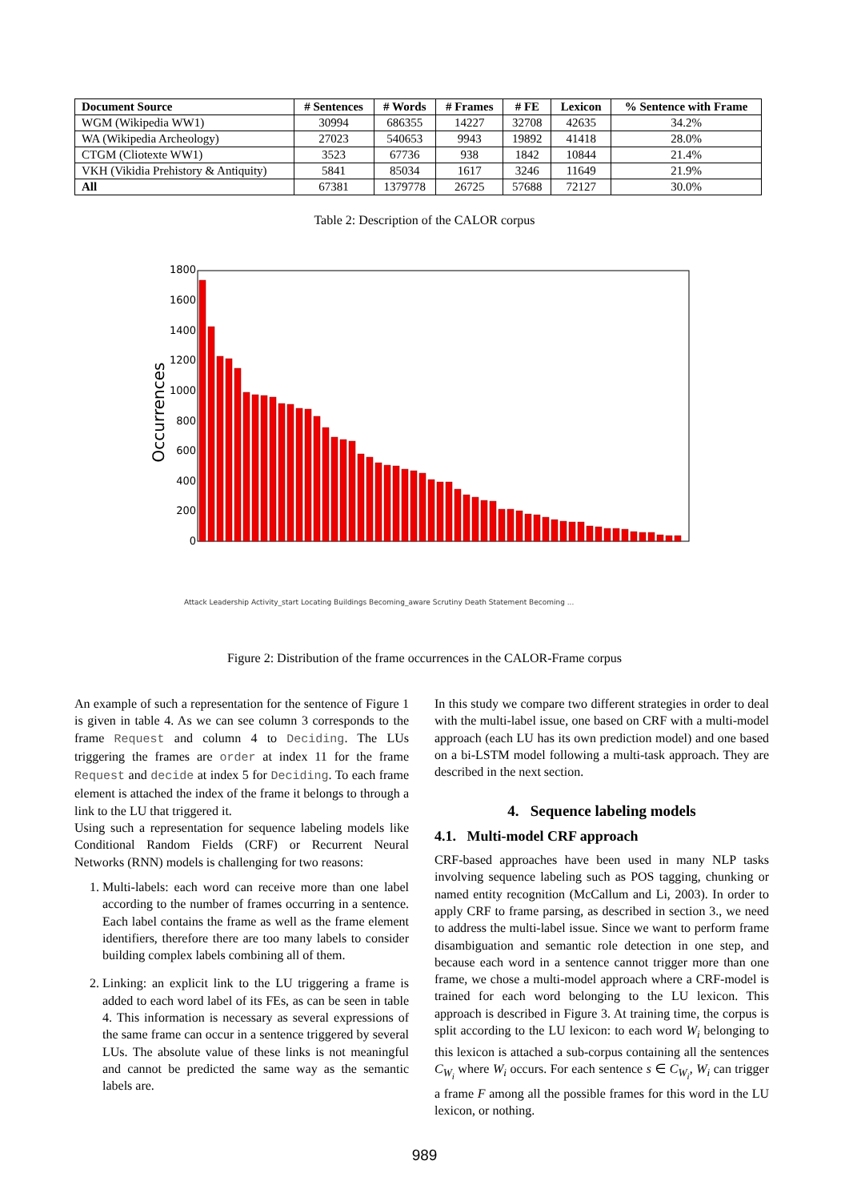| Document Source | # Sentences | # Words | # Frames | # FE | Lexicon | % Sentence with Frame |
| --- | --- | --- | --- | --- | --- | --- |
| WGM (Wikipedia WW1) | 30994 | 686355 | 14227 | 32708 | 42635 | 34.2% |
| WA (Wikipedia Archeology) | 27023 | 540653 | 9943 | 19892 | 41418 | 28.0% |
| CTGM (Cliotexte WW1) | 3523 | 67736 | 938 | 1842 | 10844 | 21.4% |
| VKH (Vikidia Prehistory & Antiquity) | 5841 | 85034 | 1617 | 3246 | 11649 | 21.9% |
| All | 67381 | 1379778 | 26725 | 57688 | 72127 | 30.0% |
Table 2: Description of the CALOR corpus
Occurrences
0
200
400
600
800
1000
1200
1400
1600
1800
Attack Leadership Activity_start Locating Buildings Becoming_aware Scrutiny Death Statement Becoming ...
Figure 2: Distribution of the frame occurrences in the CALOR-Frame corpus
An example of such a representation for the sentence of Figure 1 is given in table 4. As we can see column 3 corresponds to the frame Request and column 4 to Deciding. The LUs triggering the frames are order at index 11 for the frame Request and decide at index 5 for Deciding. To each frame element is attached the index of the frame it belongs to through a link to the LU that triggered it.
Using such a representation for sequence labeling models like Conditional Random Fields (CRF) or Recurrent Neural Networks (RNN) models is challenging for two reasons:
1. Multi-labels: each word can receive more than one label according to the number of frames occurring in a sentence. Each label contains the frame as well as the frame element identifiers, therefore there are too many labels to consider building complex labels combining all of them.
2. Linking: an explicit link to the LU triggering a frame is added to each word label of its FEs, as can be seen in table 4. This information is necessary as several expressions of the same frame can occur in a sentence triggered by several LUs. The absolute value of these links is not meaningful and cannot be predicted the same way as the semantic labels are.
In this study we compare two different strategies in order to deal with the multi-label issue, one based on CRF with a multi-model approach (each LU has its own prediction model) and one based on a bi-LSTM model following a multi-task approach. They are described in the next section.
4. Sequence labeling models
4.1. Multi-model CRF approach
CRF-based approaches have been used in many NLP tasks involving sequence labeling such as POS tagging, chunking or named entity recognition (McCallum and Li, 2003). In order to apply CRF to frame parsing, as described in section 3., we need to address the multi-label issue. Since we want to perform frame disambiguation and semantic role detection in one step, and because each word in a sentence cannot trigger more than one frame, we chose a multi-model approach where a CRF-model is trained for each word belonging to the LU lexicon. This approach is described in Figure 3. At training time, the corpus is split according to the LU lexicon: to each word W<sub>i</sub> belonging to this lexicon is attached a sub-corpus containing all the sentences C<sub>W<sub>i</sub></sub> where W<sub>i</sub> occurs. For each sentence s ∈ C<sub>W<sub>i</sub></sub>, W<sub>i</sub> can trigger a frame F among all the possible frames for this word in the LU lexicon, or nothing.
989